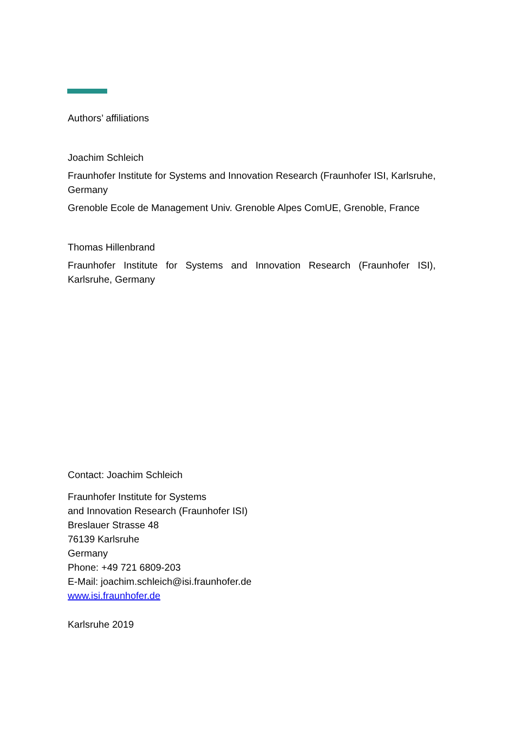Authors’ affiliations
Joachim Schleich
Fraunhofer Institute for Systems and Innovation Research (Fraunhofer ISI, Karlsruhe, Germany
Grenoble Ecole de Management Univ. Grenoble Alpes ComUE, Grenoble, France
Thomas Hillenbrand
Fraunhofer Institute for Systems and Innovation Research (Fraunhofer ISI), Karlsruhe, Germany
Contact: Joachim Schleich
Fraunhofer Institute for Systems
and Innovation Research (Fraunhofer ISI)
Breslauer Strasse 48
76139 Karlsruhe
Germany
Phone: +49 721 6809-203
E-Mail: joachim.schleich@isi.fraunhofer.de
www.isi.fraunhofer.de
Karlsruhe 2019